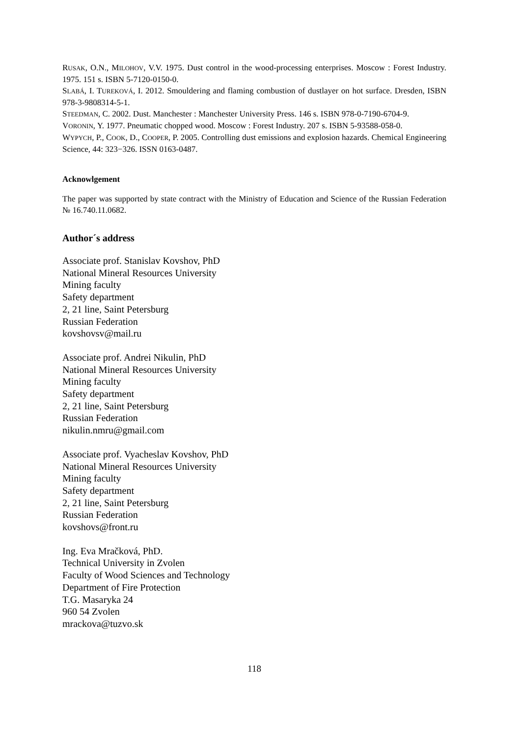RUSAK, O.N., MILOHOV, V.V. 1975. Dust control in the wood-processing enterprises. Moscow : Forest Industry. 1975. 151 s. ISBN 5-7120-0150-0.
SLABÁ, I. TUREKOVÁ, I. 2012. Smouldering and flaming combustion of dustlayer on hot surface. Dresden, ISBN 978-3-9808314-5-1.
STEEDMAN, C. 2002. Dust. Manchester : Manchester University Press. 146 s. ISBN 978-0-7190-6704-9.
VORONIN, Y. 1977. Pneumatic chopped wood. Moscow : Forest Industry. 207 s. ISBN 5-93588-058-0.
WYPYCH, P., COOK, D., COOPER, P. 2005. Controlling dust emissions and explosion hazards. Chemical Engineering Science, 44: 323−326. ISSN 0163-0487.
Acknowlgement
The paper was supported by state contract with the Ministry of Education and Science of the Russian Federation № 16.740.11.0682.
Author´s address
Associate prof. Stanislav Kovshov, PhD
National Mineral Resources University
Mining faculty
Safety department
2, 21 line, Saint Petersburg
Russian Federation
kovshovsv@mail.ru
Associate prof. Andrei Nikulin, PhD
National Mineral Resources University
Mining faculty
Safety department
2, 21 line, Saint Petersburg
Russian Federation
nikulin.nmru@gmail.com
Associate prof. Vyacheslav Kovshov, PhD
National Mineral Resources University
Mining faculty
Safety department
2, 21 line, Saint Petersburg
Russian Federation
kovshovs@front.ru
Ing. Eva Mračková, PhD.
Technical University in Zvolen
Faculty of Wood Sciences and Technology
Department of Fire Protection
T.G. Masaryka 24
960 54 Zvolen
mrackova@tuzvo.sk
118